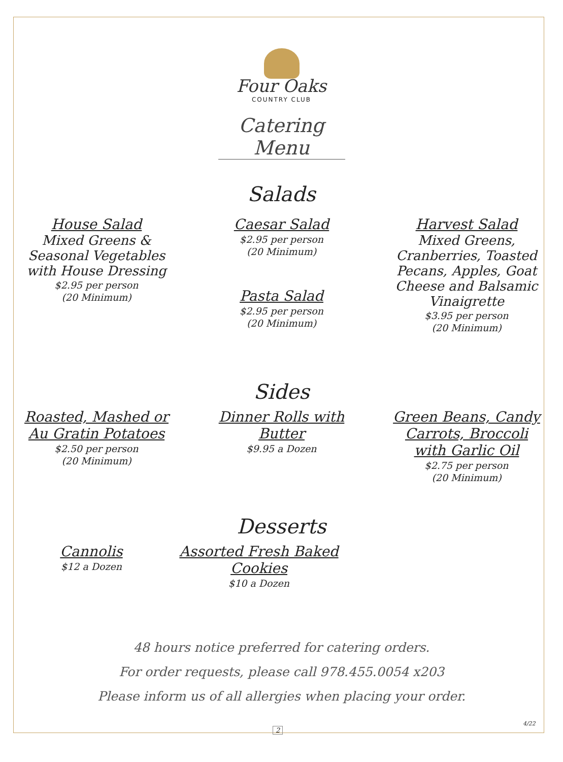Four Oaks
COUNTRY CLUB
Catering Menu
Salads
House Salad
Mixed Greens & Seasonal Vegetables with House Dressing
$2.95 per person
(20 Minimum)
Caesar Salad
$2.95 per person
(20 Minimum)
Pasta Salad
$2.95 per person
(20 Minimum)
Harvest Salad
Mixed Greens, Cranberries, Toasted Pecans, Apples, Goat Cheese and Balsamic Vinaigrette
$3.95 per person
(20 Minimum)
Sides
Roasted, Mashed or Au Gratin Potatoes
$2.50 per person
(20 Minimum)
Dinner Rolls with Butter
$9.95 a Dozen
Green Beans, Candy Carrots, Broccoli with Garlic Oil
$2.75 per person
(20 Minimum)
Desserts
Cannolis
$12 a Dozen
Assorted Fresh Baked Cookies
$10 a Dozen
48 hours notice preferred for catering orders.
For order requests, please call 978.455.0054 x203
Please inform us of all allergies when placing your order.
2
4/22